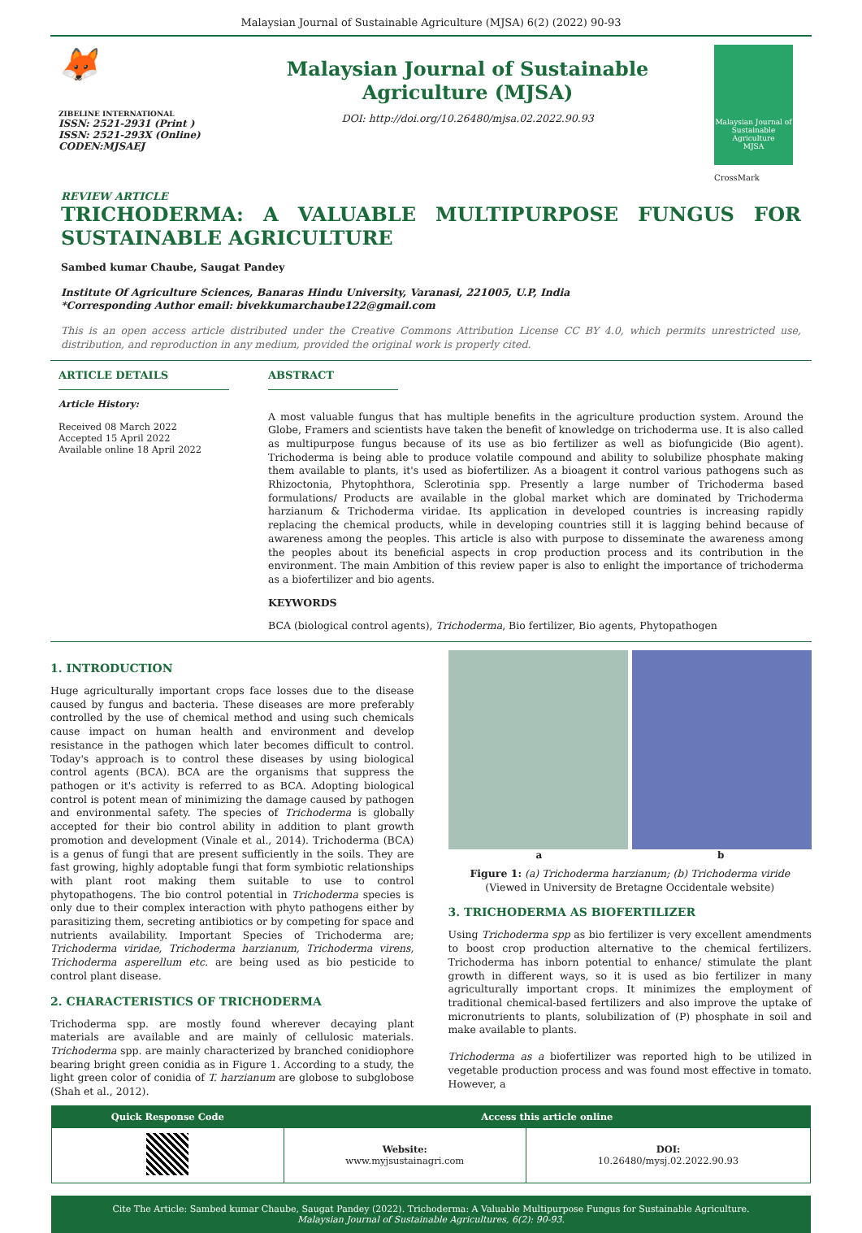Malaysian Journal of Sustainable Agriculture (MJSA) 6(2) (2022) 90-93
🦊
ZIBELINE INTERNATIONAL
ISSN: 2521-2931 (Print )
ISSN: 2521-293X (Online)
CODEN:MJSAEJ
Malaysian Journal of Sustainable Agriculture (MJSA)
DOI: http://doi.org/10.26480/mjsa.02.2022.90.93
Malaysian Journal of Sustainable Agriculture
MJSA
CrossMark
REVIEW ARTICLE
TRICHODERMA: A VALUABLE MULTIPURPOSE FUNGUS FOR SUSTAINABLE AGRICULTURE
Sambed kumar Chaube, Saugat Pandey
Institute Of Agriculture Sciences, Banaras Hindu University, Varanasi, 221005, U.P, India
*Corresponding Author email: bivekkumarchaube122@gmail.com
This is an open access article distributed under the Creative Commons Attribution License CC BY 4.0, which permits unrestricted use, distribution, and reproduction in any medium, provided the original work is properly cited.
ARTICLE DETAILS
Article History:
Received 08 March 2022
Accepted 15 April 2022
Available online 18 April 2022
ABSTRACT
A most valuable fungus that has multiple benefits in the agriculture production system. Around the Globe, Framers and scientists have taken the benefit of knowledge on trichoderma use. It is also called as multipurpose fungus because of its use as bio fertilizer as well as biofungicide (Bio agent). Trichoderma is being able to produce volatile compound and ability to solubilize phosphate making them available to plants, it's used as biofertilizer. As a bioagent it control various pathogens such as Rhizoctonia, Phytophthora, Sclerotinia spp. Presently a large number of Trichoderma based formulations/ Products are available in the global market which are dominated by Trichoderma harzianum & Trichoderma viridae. Its application in developed countries is increasing rapidly replacing the chemical products, while in developing countries still it is lagging behind because of awareness among the peoples. This article is also with purpose to disseminate the awareness among the peoples about its beneficial aspects in crop production process and its contribution in the environment. The main Ambition of this review paper is also to enlight the importance of trichoderma as a biofertilizer and bio agents.
KEYWORDS
BCA (biological control agents), Trichoderma, Bio fertilizer, Bio agents, Phytopathogen
1. INTRODUCTION
Huge agriculturally important crops face losses due to the disease caused by fungus and bacteria. These diseases are more preferably controlled by the use of chemical method and using such chemicals cause impact on human health and environment and develop resistance in the pathogen which later becomes difficult to control. Today's approach is to control these diseases by using biological control agents (BCA). BCA are the organisms that suppress the pathogen or it's activity is referred to as BCA. Adopting biological control is potent mean of minimizing the damage caused by pathogen and environmental safety. The species of Trichoderma is globally accepted for their bio control ability in addition to plant growth promotion and development (Vinale et al., 2014). Trichoderma (BCA) is a genus of fungi that are present sufficiently in the soils. They are fast growing, highly adoptable fungi that form symbiotic relationships with plant root making them suitable to use to control phytopathogens. The bio control potential in Trichoderma species is only due to their complex interaction with phyto pathogens either by parasitizing them, secreting antibiotics or by competing for space and nutrients availability. Important Species of Trichoderma are; Trichoderma viridae, Trichoderma harzianum, Trichoderma virens, Trichoderma asperellum etc. are being used as bio pesticide to control plant disease.
2. CHARACTERISTICS OF TRICHODERMA
Trichoderma spp. are mostly found wherever decaying plant materials are available and are mainly of cellulosic materials. Trichoderma spp. are mainly characterized by branched conidiophore bearing bright green conidia as in Figure 1. According to a study, the light green color of conidia of T. harzianum are globose to subglobose (Shah et al., 2012).
a b
Figure 1: (a) Trichoderma harzianum; (b) Trichoderma viride (Viewed in University de Bretagne Occidentale website)
3. TRICHODERMA AS BIOFERTILIZER
Using Trichoderma spp as bio fertilizer is very excellent amendments to boost crop production alternative to the chemical fertilizers. Trichoderma has inborn potential to enhance/ stimulate the plant growth in different ways, so it is used as bio fertilizer in many agriculturally important crops. It minimizes the employment of traditional chemical-based fertilizers and also improve the uptake of micronutrients to plants, solubilization of (P) phosphate in soil and make available to plants.
Trichoderma as a biofertilizer was reported high to be utilized in vegetable production process and was found most effective in tomato. However, a
| Quick Response Code | Access this article online | |
| --- | --- | --- |
| | Website: www.myjsustainagri.com | DOI: 10.26480/mysj.02.2022.90.93 |
Cite The Article: Sambed kumar Chaube, Saugat Pandey (2022). Trichoderma: A Valuable Multipurpose Fungus for Sustainable Agriculture.
Malaysian Journal of Sustainable Agricultures, 6(2): 90-93.